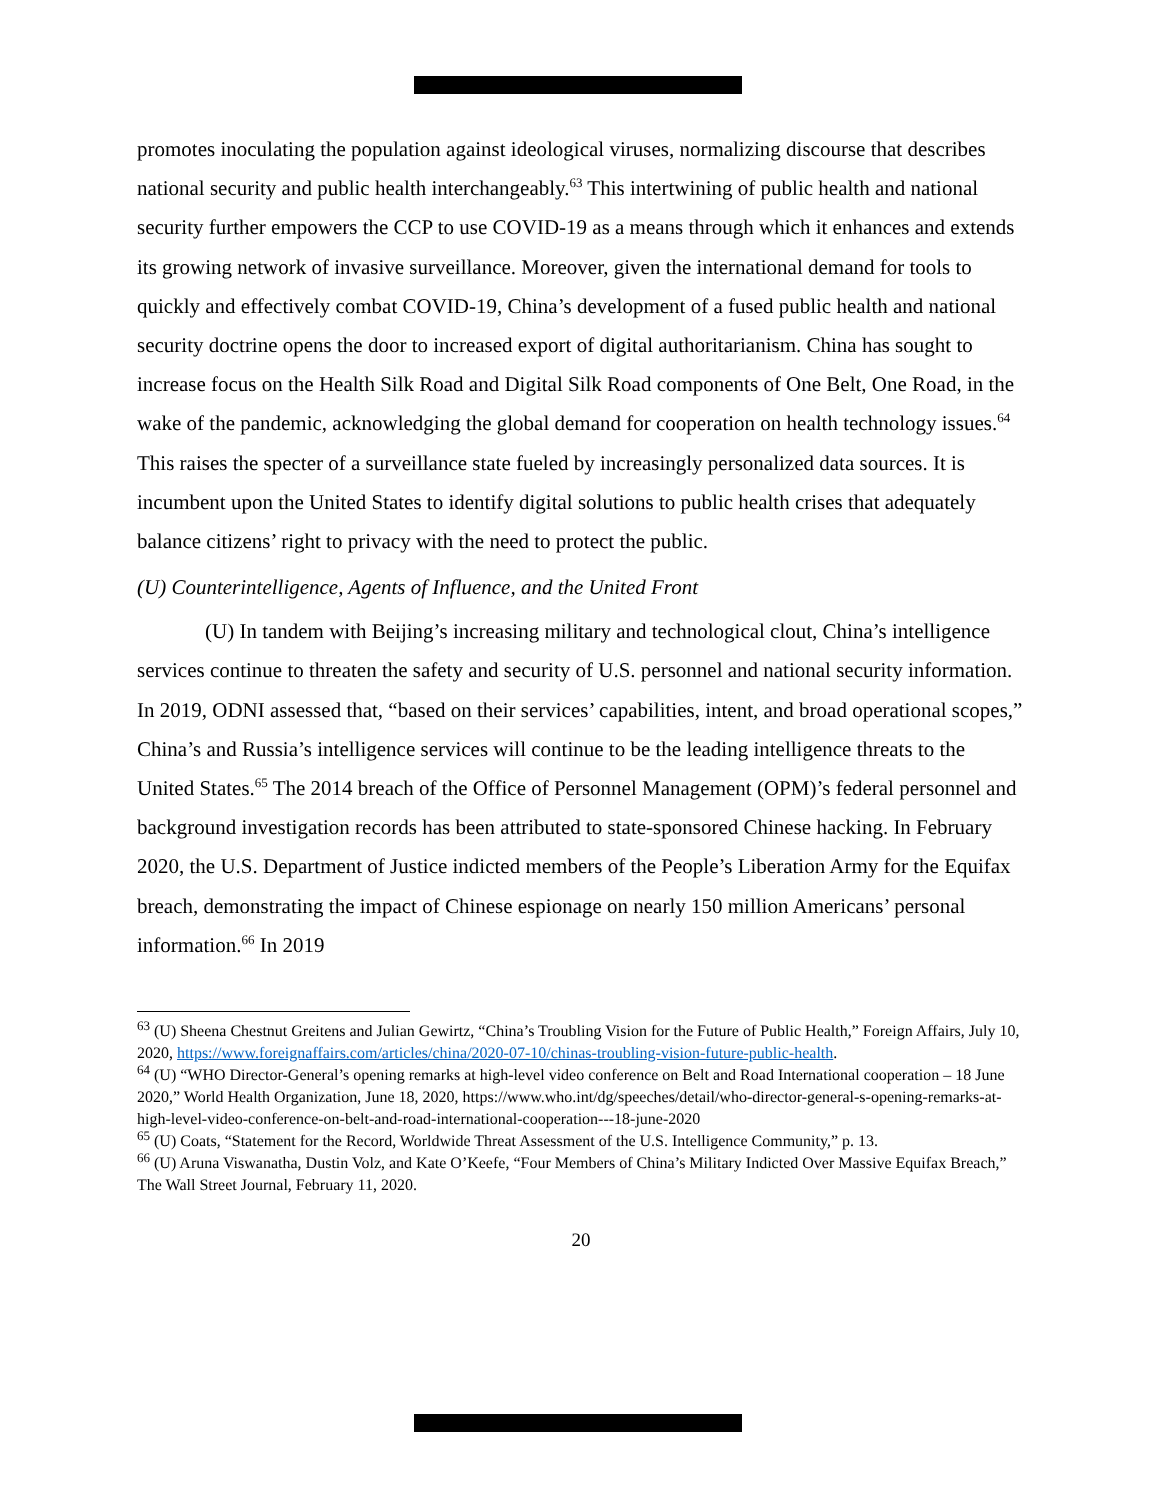promotes inoculating the population against ideological viruses, normalizing discourse that describes national security and public health interchangeably.<sup>63</sup> This intertwining of public health and national security further empowers the CCP to use COVID-19 as a means through which it enhances and extends its growing network of invasive surveillance. Moreover, given the international demand for tools to quickly and effectively combat COVID-19, China’s development of a fused public health and national security doctrine opens the door to increased export of digital authoritarianism. China has sought to increase focus on the Health Silk Road and Digital Silk Road components of One Belt, One Road, in the wake of the pandemic, acknowledging the global demand for cooperation on health technology issues.<sup>64</sup> This raises the specter of a surveillance state fueled by increasingly personalized data sources. It is incumbent upon the United States to identify digital solutions to public health crises that adequately balance citizens’ right to privacy with the need to protect the public.
(U) Counterintelligence, Agents of Influence, and the United Front
(U) In tandem with Beijing’s increasing military and technological clout, China’s intelligence services continue to threaten the safety and security of U.S. personnel and national security information. In 2019, ODNI assessed that, “based on their services’ capabilities, intent, and broad operational scopes,” China’s and Russia’s intelligence services will continue to be the leading intelligence threats to the United States.<sup>65</sup> The 2014 breach of the Office of Personnel Management (OPM)’s federal personnel and background investigation records has been attributed to state-sponsored Chinese hacking. In February 2020, the U.S. Department of Justice indicted members of the People’s Liberation Army for the Equifax breach, demonstrating the impact of Chinese espionage on nearly 150 million Americans’ personal information.<sup>66</sup> In 2019
<sup>63</sup> (U) Sheena Chestnut Greitens and Julian Gewirtz, “China’s Troubling Vision for the Future of Public Health,” Foreign Affairs, July 10, 2020, https://www.foreignaffairs.com/articles/china/2020-07-10/chinas-troubling-vision-future-public-health.
<sup>64</sup> (U) “WHO Director-General’s opening remarks at high-level video conference on Belt and Road International cooperation – 18 June 2020,” World Health Organization, June 18, 2020, https://www.who.int/dg/speeches/detail/who-director-general-s-opening-remarks-at-high-level-video-conference-on-belt-and-road-international-cooperation---18-june-2020
<sup>65</sup> (U) Coats, “Statement for the Record, Worldwide Threat Assessment of the U.S. Intelligence Community,” p. 13.
<sup>66</sup> (U) Aruna Viswanatha, Dustin Volz, and Kate O’Keefe, “Four Members of China’s Military Indicted Over Massive Equifax Breach,” The Wall Street Journal, February 11, 2020.
20